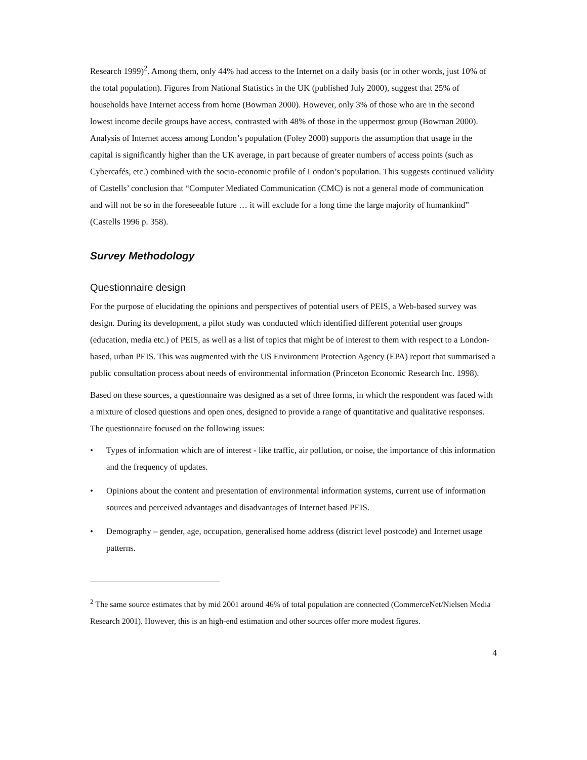Research 1999)<sup>2</sup>. Among them, only 44% had access to the Internet on a daily basis (or in other words, just 10% of the total population). Figures from National Statistics in the UK (published July 2000), suggest that 25% of households have Internet access from home (Bowman 2000). However, only 3% of those who are in the second lowest income decile groups have access, contrasted with 48% of those in the uppermost group (Bowman 2000). Analysis of Internet access among London’s population (Foley 2000) supports the assumption that usage in the capital is significantly higher than the UK average, in part because of greater numbers of access points (such as Cybercafés, etc.) combined with the socio-economic profile of London’s population. This suggests continued validity of Castells’ conclusion that “Computer Mediated Communication (CMC) is not a general mode of communication and will not be so in the foreseeable future … it will exclude for a long time the large majority of humankind” (Castells 1996 p. 358).
Survey Methodology
Questionnaire design
For the purpose of elucidating the opinions and perspectives of potential users of PEIS, a Web-based survey was design. During its development, a pilot study was conducted which identified different potential user groups (education, media etc.) of PEIS, as well as a list of topics that might be of interest to them with respect to a London-based, urban PEIS. This was augmented with the US Environment Protection Agency (EPA) report that summarised a public consultation process about needs of environmental information (Princeton Economic Research Inc. 1998).
Based on these sources, a questionnaire was designed as a set of three forms, in which the respondent was faced with a mixture of closed questions and open ones, designed to provide a range of quantitative and qualitative responses. The questionnaire focused on the following issues:
• Types of information which are of interest - like traffic, air pollution, or noise, the importance of this information and the frequency of updates.
• Opinions about the content and presentation of environmental information systems, current use of information sources and perceived advantages and disadvantages of Internet based PEIS.
• Demography – gender, age, occupation, generalised home address (district level postcode) and Internet usage patterns.
<sup>2</sup> The same source estimates that by mid 2001 around 46% of total population are connected (CommerceNet/Nielsen Media Research 2001). However, this is an high-end estimation and other sources offer more modest figures.
4